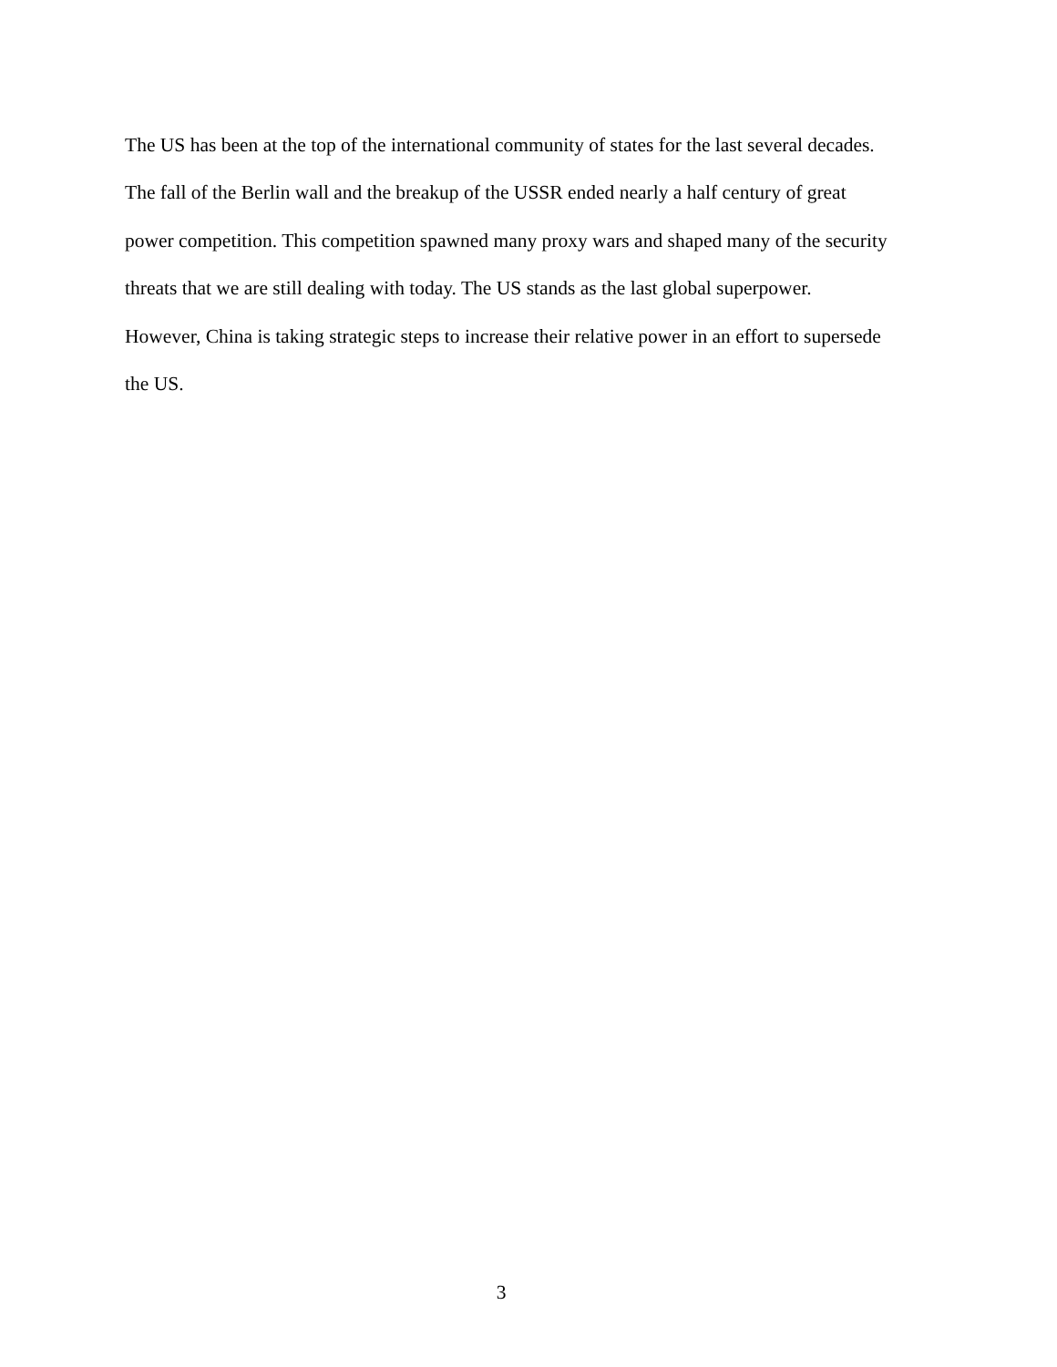The US has been at the top of the international community of states for the last several decades.
The fall of the Berlin wall and the breakup of the USSR ended nearly a half century of great
power competition. This competition spawned many proxy wars and shaped many of the security
threats that we are still dealing with today. The US stands as the last global superpower.
However, China is taking strategic steps to increase their relative power in an effort to supersede
the US.
3